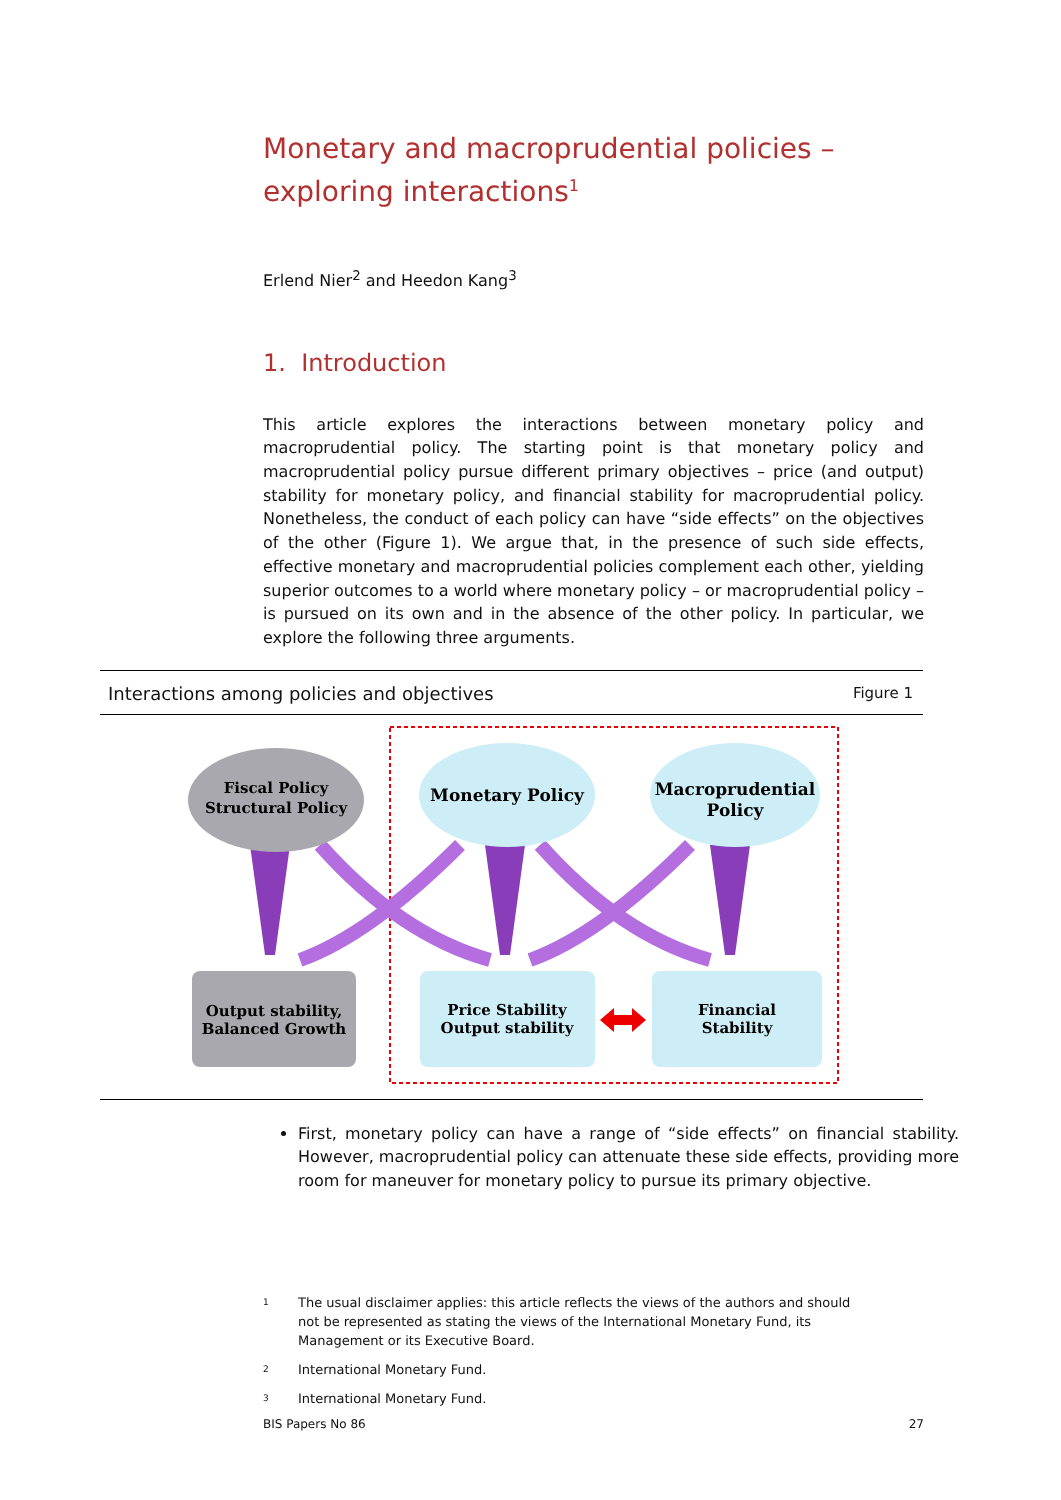Monetary and macroprudential policies – exploring interactions<sup>1</sup>
Erlend Nier<sup>2</sup> and Heedon Kang<sup>3</sup>
1. Introduction
This article explores the interactions between monetary policy and macroprudential policy. The starting point is that monetary policy and macroprudential policy pursue different primary objectives – price (and output) stability for monetary policy, and financial stability for macroprudential policy. Nonetheless, the conduct of each policy can have “side effects” on the objectives of the other (Figure 1). We argue that, in the presence of such side effects, effective monetary and macroprudential policies complement each other, yielding superior outcomes to a world where monetary policy – or macroprudential policy – is pursued on its own and in the absence of the other policy. In particular, we explore the following three arguments.
Interactions among policies and objectives Figure 1
Fiscal Policy
Structural Policy
Monetary Policy
Macroprudential
Policy
Output stability,
Balanced Growth
Price Stability
Output stability
Financial
Stability
First, monetary policy can have a range of “side effects” on financial stability. However, macroprudential policy can attenuate these side effects, providing more room for maneuver for monetary policy to pursue its primary objective.
<sup>1</sup> The usual disclaimer applies: this article reflects the views of the authors and should not be represented as stating the views of the International Monetary Fund, its Management or its Executive Board.
<sup>2</sup> International Monetary Fund.
<sup>3</sup> International Monetary Fund.
BIS Papers No 86 27